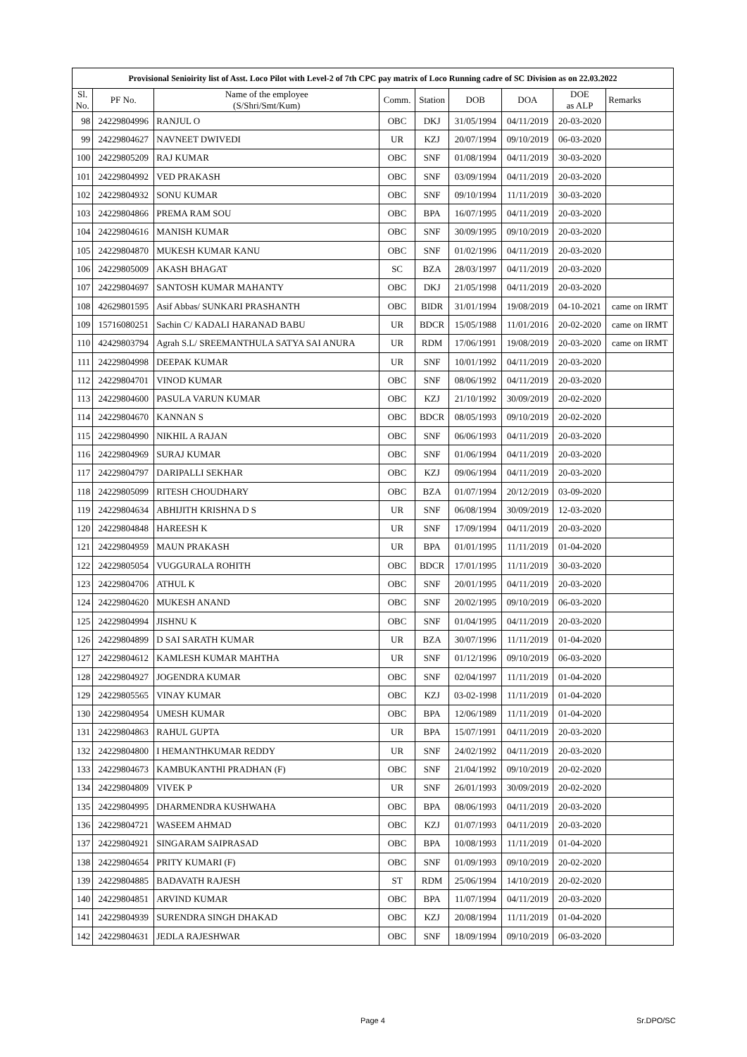| Provisional Senioirity list of Asst. Loco Pilot with Level-2 of 7th CPC pay matrix of Loco Running cadre of SC Division as on 22.03.2022 | | | | | | | | |
| --- | --- | --- | --- | --- | --- | --- | --- | --- |
| Sl. No. | PF No. | Name of the employee (S/Shri/Smt/Kum) | Comm. | Station | DOB | DOA | DOE as ALP | Remarks |
| 98 | 24229804996 | RANJUL O | OBC | DKJ | 31/05/1994 | 04/11/2019 | 20-03-2020 | |
| 99 | 24229804627 | NAVNEET DWIVEDI | UR | KZJ | 20/07/1994 | 09/10/2019 | 06-03-2020 | |
| 100 | 24229805209 | RAJ KUMAR | OBC | SNF | 01/08/1994 | 04/11/2019 | 30-03-2020 | |
| 101 | 24229804992 | VED PRAKASH | OBC | SNF | 03/09/1994 | 04/11/2019 | 20-03-2020 | |
| 102 | 24229804932 | SONU KUMAR | OBC | SNF | 09/10/1994 | 11/11/2019 | 30-03-2020 | |
| 103 | 24229804866 | PREMA RAM SOU | OBC | BPA | 16/07/1995 | 04/11/2019 | 20-03-2020 | |
| 104 | 24229804616 | MANISH KUMAR | OBC | SNF | 30/09/1995 | 09/10/2019 | 20-03-2020 | |
| 105 | 24229804870 | MUKESH KUMAR KANU | OBC | SNF | 01/02/1996 | 04/11/2019 | 20-03-2020 | |
| 106 | 24229805009 | AKASH BHAGAT | SC | BZA | 28/03/1997 | 04/11/2019 | 20-03-2020 | |
| 107 | 24229804697 | SANTOSH KUMAR MAHANTY | OBC | DKJ | 21/05/1998 | 04/11/2019 | 20-03-2020 | |
| 108 | 42629801595 | Asif Abbas/ SUNKARI PRASHANTH | OBC | BIDR | 31/01/1994 | 19/08/2019 | 04-10-2021 | came on IRMT |
| 109 | 15716080251 | Sachin C/ KADALI HARANAD BABU | UR | BDCR | 15/05/1988 | 11/01/2016 | 20-02-2020 | came on IRMT |
| 110 | 42429803794 | Agrah S.L/ SREEMANTHULA SATYA SAI ANURA | UR | RDM | 17/06/1991 | 19/08/2019 | 20-03-2020 | came on IRMT |
| 111 | 24229804998 | DEEPAK KUMAR | UR | SNF | 10/01/1992 | 04/11/2019 | 20-03-2020 | |
| 112 | 24229804701 | VINOD KUMAR | OBC | SNF | 08/06/1992 | 04/11/2019 | 20-03-2020 | |
| 113 | 24229804600 | PASULA VARUN KUMAR | OBC | KZJ | 21/10/1992 | 30/09/2019 | 20-02-2020 | |
| 114 | 24229804670 | KANNAN S | OBC | BDCR | 08/05/1993 | 09/10/2019 | 20-02-2020 | |
| 115 | 24229804990 | NIKHIL A RAJAN | OBC | SNF | 06/06/1993 | 04/11/2019 | 20-03-2020 | |
| 116 | 24229804969 | SURAJ KUMAR | OBC | SNF | 01/06/1994 | 04/11/2019 | 20-03-2020 | |
| 117 | 24229804797 | DARIPALLI SEKHAR | OBC | KZJ | 09/06/1994 | 04/11/2019 | 20-03-2020 | |
| 118 | 24229805099 | RITESH CHOUDHARY | OBC | BZA | 01/07/1994 | 20/12/2019 | 03-09-2020 | |
| 119 | 24229804634 | ABHIJITH KRISHNA D S | UR | SNF | 06/08/1994 | 30/09/2019 | 12-03-2020 | |
| 120 | 24229804848 | HAREESH K | UR | SNF | 17/09/1994 | 04/11/2019 | 20-03-2020 | |
| 121 | 24229804959 | MAUN PRAKASH | UR | BPA | 01/01/1995 | 11/11/2019 | 01-04-2020 | |
| 122 | 24229805054 | VUGGURALA ROHITH | OBC | BDCR | 17/01/1995 | 11/11/2019 | 30-03-2020 | |
| 123 | 24229804706 | ATHUL K | OBC | SNF | 20/01/1995 | 04/11/2019 | 20-03-2020 | |
| 124 | 24229804620 | MUKESH ANAND | OBC | SNF | 20/02/1995 | 09/10/2019 | 06-03-2020 | |
| 125 | 24229804994 | JISHNU K | OBC | SNF | 01/04/1995 | 04/11/2019 | 20-03-2020 | |
| 126 | 24229804899 | D SAI SARATH KUMAR | UR | BZA | 30/07/1996 | 11/11/2019 | 01-04-2020 | |
| 127 | 24229804612 | KAMLESH KUMAR MAHTHA | UR | SNF | 01/12/1996 | 09/10/2019 | 06-03-2020 | |
| 128 | 24229804927 | JOGENDRA KUMAR | OBC | SNF | 02/04/1997 | 11/11/2019 | 01-04-2020 | |
| 129 | 24229805565 | VINAY KUMAR | OBC | KZJ | 03-02-1998 | 11/11/2019 | 01-04-2020 | |
| 130 | 24229804954 | UMESH KUMAR | OBC | BPA | 12/06/1989 | 11/11/2019 | 01-04-2020 | |
| 131 | 24229804863 | RAHUL GUPTA | UR | BPA | 15/07/1991 | 04/11/2019 | 20-03-2020 | |
| 132 | 24229804800 | I HEMANTHKUMAR REDDY | UR | SNF | 24/02/1992 | 04/11/2019 | 20-03-2020 | |
| 133 | 24229804673 | KAMBUKANTHI PRADHAN (F) | OBC | SNF | 21/04/1992 | 09/10/2019 | 20-02-2020 | |
| 134 | 24229804809 | VIVEK P | UR | SNF | 26/01/1993 | 30/09/2019 | 20-02-2020 | |
| 135 | 24229804995 | DHARMENDRA KUSHWAHA | OBC | BPA | 08/06/1993 | 04/11/2019 | 20-03-2020 | |
| 136 | 24229804721 | WASEEM AHMAD | OBC | KZJ | 01/07/1993 | 04/11/2019 | 20-03-2020 | |
| 137 | 24229804921 | SINGARAM SAIPRASAD | OBC | BPA | 10/08/1993 | 11/11/2019 | 01-04-2020 | |
| 138 | 24229804654 | PRITY KUMARI (F) | OBC | SNF | 01/09/1993 | 09/10/2019 | 20-02-2020 | |
| 139 | 24229804885 | BADAVATH RAJESH | ST | RDM | 25/06/1994 | 14/10/2019 | 20-02-2020 | |
| 140 | 24229804851 | ARVIND KUMAR | OBC | BPA | 11/07/1994 | 04/11/2019 | 20-03-2020 | |
| 141 | 24229804939 | SURENDRA SINGH DHAKAD | OBC | KZJ | 20/08/1994 | 11/11/2019 | 01-04-2020 | |
| 142 | 24229804631 | JEDLA RAJESHWAR | OBC | SNF | 18/09/1994 | 09/10/2019 | 06-03-2020 | |
Page 4 Sr.DPO/SC